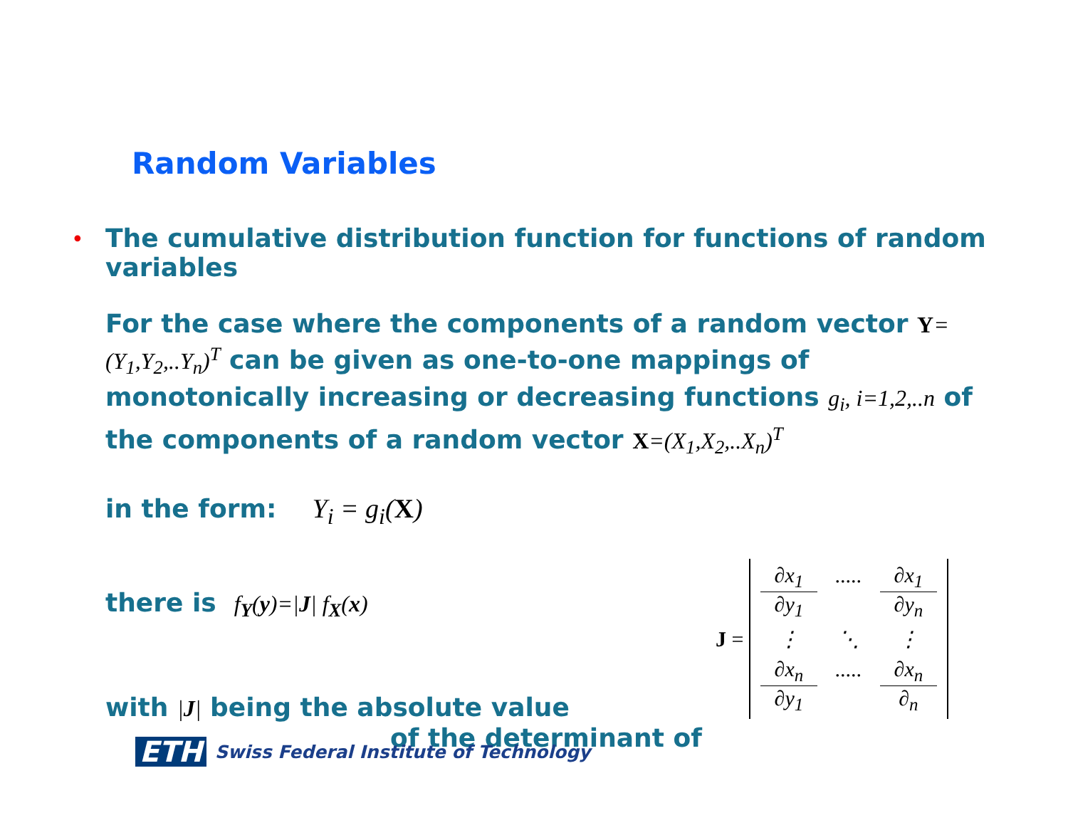Random Variables
•
The cumulative distribution function for functions of random variables
For the case where the components of a random vector Y=(Y<sub>1</sub>,Y<sub>2</sub>,..Y<sub>n</sub>)<sup>T</sup> can be given as one-to-one mappings of monotonically increasing or decreasing functions g<sub>i</sub>, i=1,2,..n of the components of a random vector X=(X<sub>1</sub>,X<sub>2</sub>,..X<sub>n</sub>)<sup>T</sup>
in the form: Y<sub>i</sub> = g<sub>i</sub>(X)
there is f<sub>Y</sub>(y)=|J| f<sub>X</sub>(x)
with |J| being the absolute value
of the determinant of
J =
∂x<sub>1</sub>
∂y<sub>1</sub>
.....
∂x<sub>1</sub>
∂y<sub>n</sub>
⋮
⋱
⋮
∂x<sub>n</sub>
∂y<sub>1</sub>
.....
∂x<sub>n</sub>
∂<sub>n</sub>
ETH Swiss Federal Institute of Technology